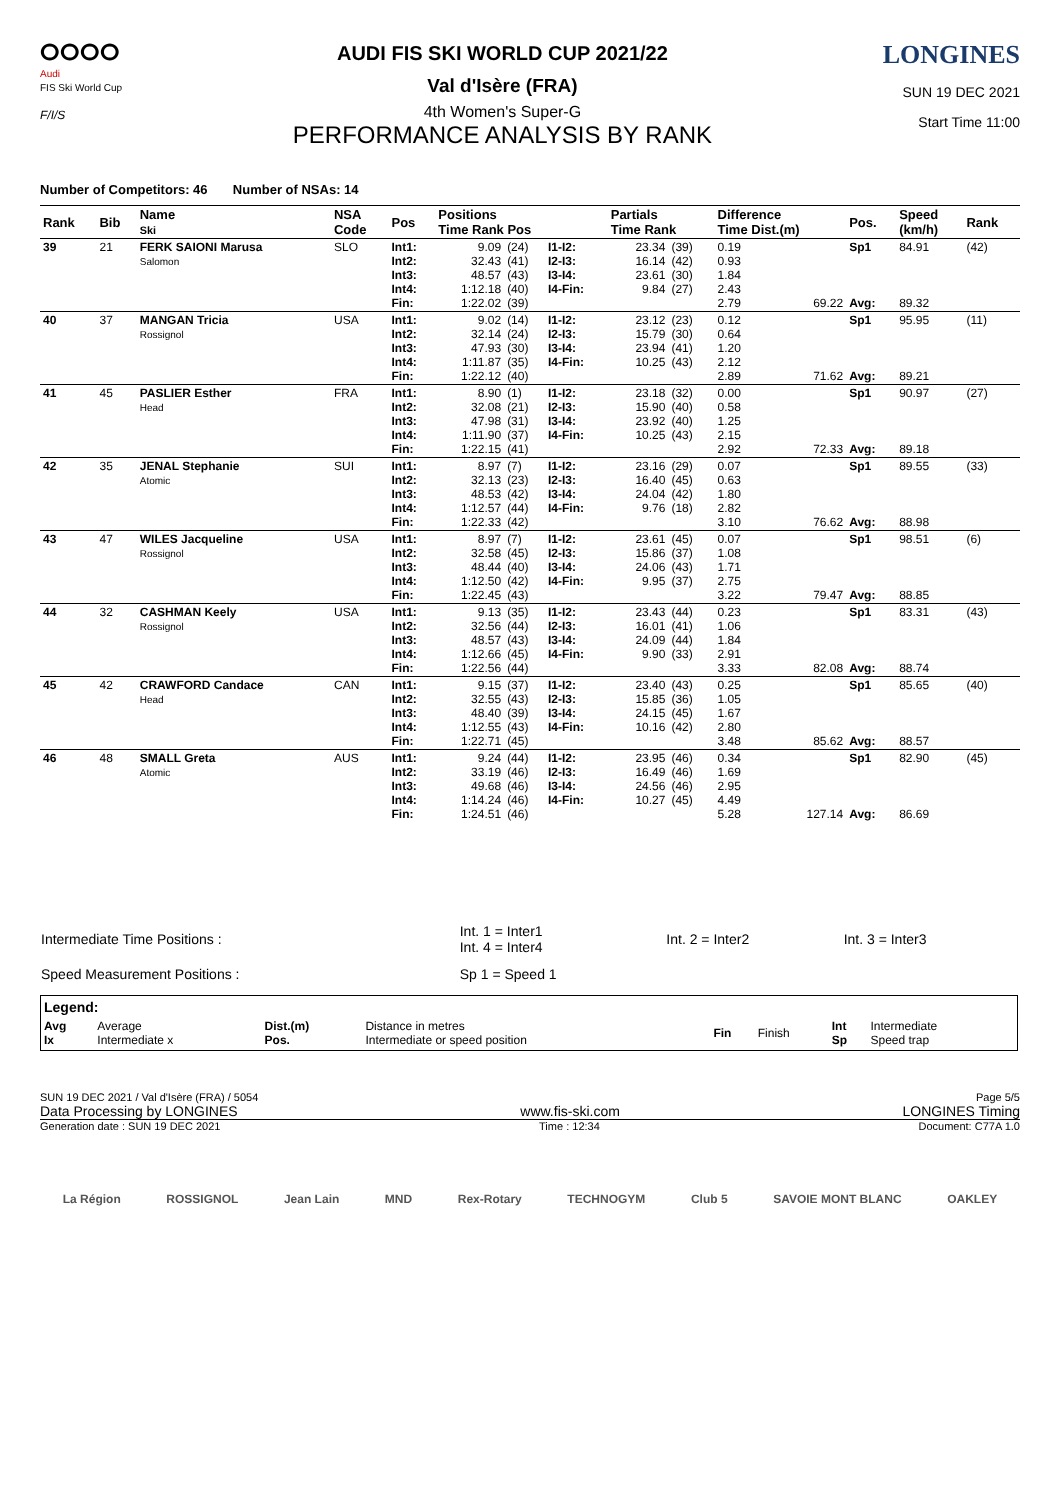ⵔⵔⵔⵔ
Audi
FIS Ski World Cup
F/I/S
AUDI FIS SKI WORLD CUP 2021/22
Val d'Isère (FRA)
4th Women's Super-G
PERFORMANCE ANALYSIS BY RANK
LONGINES
SUN 19 DEC 2021
Start Time 11:00
Number of Competitors: 46 Number of NSAs: 14
| Rank | Bib | Name Ski | NSA Code | Pos | Positions Time Rank Pos | | | Partials Time Rank | | Difference Time Dist.(m) | | Pos. | Speed (km/h) | Rank |
| --- | --- | --- | --- | --- | --- | --- | --- | --- | --- | --- | --- | --- | --- | --- |
| 39 | 21 | FERK SAIONI Marusa Salomon | SLO | Int1: Int2: Int3: Int4: Fin: | 9.09 32.43 48.57 1:12.18 1:22.02 | (24) (41) (43) (40) (39) | I1-I2: I2-I3: I3-I4: I4-Fin: | 23.34 16.14 23.61 9.84 | (39) (42) (30) (27) | 0.19 0.93 1.84 2.43 2.79 | 69.22 | Sp1 Avg: | 84.91 89.32 | (42) |
| 40 | 37 | MANGAN Tricia Rossignol | USA | Int1: Int2: Int3: Int4: Fin: | 9.02 32.14 47.93 1:11.87 1:22.12 | (14) (24) (30) (35) (40) | I1-I2: I2-I3: I3-I4: I4-Fin: | 23.12 15.79 23.94 10.25 | (23) (30) (41) (43) | 0.12 0.64 1.20 2.12 2.89 | 71.62 | Sp1 Avg: | 95.95 89.21 | (11) |
| 41 | 45 | PASLIER Esther Head | FRA | Int1: Int2: Int3: Int4: Fin: | 8.90 32.08 47.98 1:11.90 1:22.15 | (1) (21) (31) (37) (41) | I1-I2: I2-I3: I3-I4: I4-Fin: | 23.18 15.90 23.92 10.25 | (32) (40) (40) (43) | 0.00 0.58 1.25 2.15 2.92 | 72.33 | Sp1 Avg: | 90.97 89.18 | (27) |
| 42 | 35 | JENAL Stephanie Atomic | SUI | Int1: Int2: Int3: Int4: Fin: | 8.97 32.13 48.53 1:12.57 1:22.33 | (7) (23) (42) (44) (42) | I1-I2: I2-I3: I3-I4: I4-Fin: | 23.16 16.40 24.04 9.76 | (29) (45) (42) (18) | 0.07 0.63 1.80 2.82 3.10 | 76.62 | Sp1 Avg: | 89.55 88.98 | (33) |
| 43 | 47 | WILES Jacqueline Rossignol | USA | Int1: Int2: Int3: Int4: Fin: | 8.97 32.58 48.44 1:12.50 1:22.45 | (7) (45) (40) (42) (43) | I1-I2: I2-I3: I3-I4: I4-Fin: | 23.61 15.86 24.06 9.95 | (45) (37) (43) (37) | 0.07 1.08 1.71 2.75 3.22 | 79.47 | Sp1 Avg: | 98.51 88.85 | (6) |
| 44 | 32 | CASHMAN Keely Rossignol | USA | Int1: Int2: Int3: Int4: Fin: | 9.13 32.56 48.57 1:12.66 1:22.56 | (35) (44) (43) (45) (44) | I1-I2: I2-I3: I3-I4: I4-Fin: | 23.43 16.01 24.09 9.90 | (44) (41) (44) (33) | 0.23 1.06 1.84 2.91 3.33 | 82.08 | Sp1 Avg: | 83.31 88.74 | (43) |
| 45 | 42 | CRAWFORD Candace Head | CAN | Int1: Int2: Int3: Int4: Fin: | 9.15 32.55 48.40 1:12.55 1:22.71 | (37) (43) (39) (43) (45) | I1-I2: I2-I3: I3-I4: I4-Fin: | 23.40 15.85 24.15 10.16 | (43) (36) (45) (42) | 0.25 1.05 1.67 2.80 3.48 | 85.62 | Sp1 Avg: | 85.65 88.57 | (40) |
| 46 | 48 | SMALL Greta Atomic | AUS | Int1: Int2: Int3: Int4: Fin: | 9.24 33.19 49.68 1:14.24 1:24.51 | (44) (46) (46) (46) (46) | I1-I2: I2-I3: I3-I4: I4-Fin: | 23.95 16.49 24.56 10.27 | (46) (46) (46) (45) | 0.34 1.69 2.95 4.49 5.28 | 127.14 | Sp1 Avg: | 82.90 86.69 | (45) |
| Intermediate Time Positions : | Int. 1 = Inter1 Int. 4 = Inter4 | Int. 2 = Inter2 | Int. 3 = Inter3 |
| Speed Measurement Positions : | Sp 1 = Speed 1 | | |
| Legend: | | | | | | | |
| Avg Ix | Average Intermediate x | Dist.(m) Pos. | Distance in metres Intermediate or speed position | Fin | Finish | Int Sp | Intermediate Speed trap |
SUN 19 DEC 2021 / Val d'Isère (FRA) / 5054 Page 5/5
Data Processing by LONGINES www.fis-ski.com LONGINES Timing
Generation date : SUN 19 DEC 2021 Time : 12:34 Document: C77A 1.0
La Région ROSSIGNOL Jean Lain MND Rex-Rotary TECHNOGYM Club 5 SAVOIE MONT BLANC OAKLEY